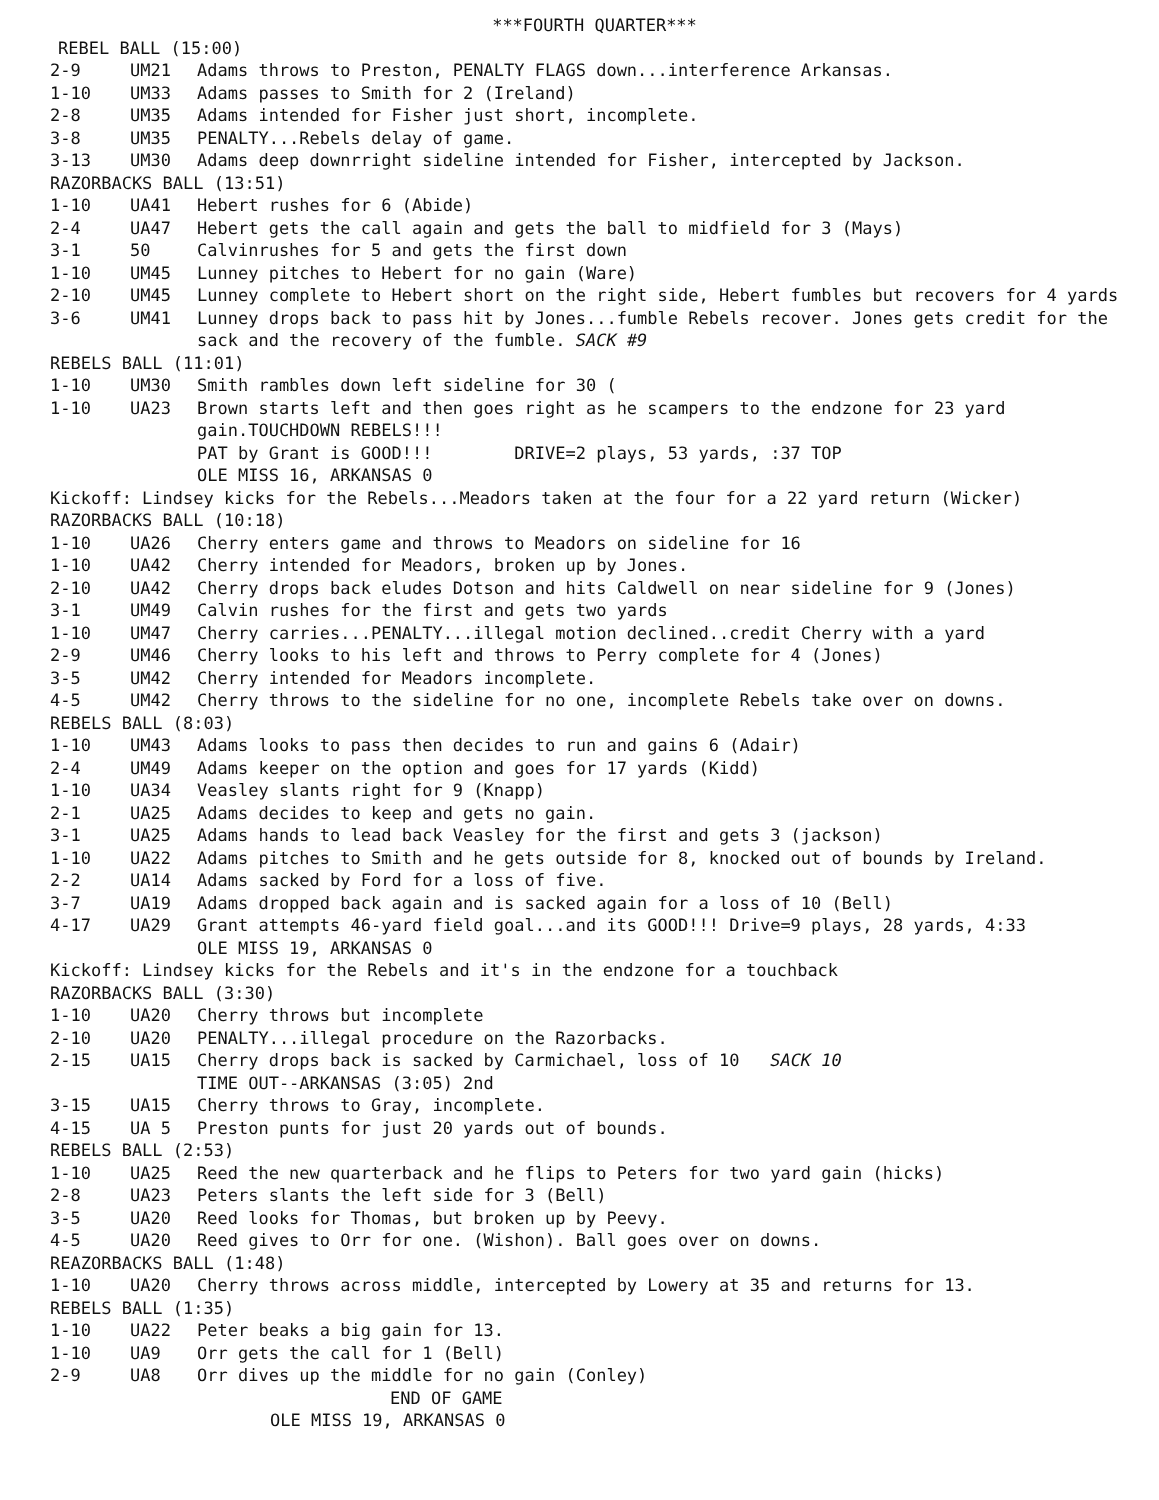***FOURTH QUARTER***
REBEL BALL (15:00)
2-9 UM21 Adams throws to Preston, PENALTY FLAGS down...interference Arkansas.
1-10 UM33 Adams passes to Smith for 2 (Ireland)
2-8 UM35 Adams intended for Fisher just short, incomplete.
3-8 UM35 PENALTY...Rebels delay of game.
3-13 UM30 Adams deep downrright sideline intended for Fisher, intercepted by Jackson.
RAZORBACKS BALL (13:51)
1-10 UA41 Hebert rushes for 6 (Abide)
2-4 UA47 Hebert gets the call again and gets the ball to midfield for 3 (Mays)
3-1 50 Calvinrushes for 5 and gets the first down
1-10 UM45 Lunney pitches to Hebert for no gain (Ware)
2-10 UM45 Lunney complete to Hebert short on the right side, Hebert fumbles but recovers for 4 yards
3-6 UM41 Lunney drops back to pass hit by Jones...fumble Rebels recover. Jones gets credit for the sack and the recovery of the fumble. SACK #9
REBELS BALL (11:01)
1-10 UM30 Smith rambles down left sideline for 30 (
1-10 UA23 Brown starts left and then goes right as he scampers to the endzone for 23 yard gain.TOUCHDOWN REBELS!!!
PAT by Grant is GOOD!!! DRIVE=2 plays, 53 yards, :37 TOP
OLE MISS 16, ARKANSAS 0
Kickoff: Lindsey kicks for the Rebels...Meadors taken at the four for a 22 yard return (Wicker)
RAZORBACKS BALL (10:18)
1-10 UA26 Cherry enters game and throws to Meadors on sideline for 16
1-10 UA42 Cherry intended for Meadors, broken up by Jones.
2-10 UA42 Cherry drops back eludes Dotson and hits Caldwell on near sideline for 9 (Jones)
3-1 UM49 Calvin rushes for the first and gets two yards
1-10 UM47 Cherry carries...PENALTY...illegal motion declined..credit Cherry with a yard
2-9 UM46 Cherry looks to his left and throws to Perry complete for 4 (Jones)
3-5 UM42 Cherry intended for Meadors incomplete.
4-5 UM42 Cherry throws to the sideline for no one, incomplete Rebels take over on downs.
REBELS BALL (8:03)
1-10 UM43 Adams looks to pass then decides to run and gains 6 (Adair)
2-4 UM49 Adams keeper on the option and goes for 17 yards (Kidd)
1-10 UA34 Veasley slants right for 9 (Knapp)
2-1 UA25 Adams decides to keep and gets no gain.
3-1 UA25 Adams hands to lead back Veasley for the first and gets 3 (jackson)
1-10 UA22 Adams pitches to Smith and he gets outside for 8, knocked out of bounds by Ireland.
2-2 UA14 Adams sacked by Ford for a loss of five.
3-7 UA19 Adams dropped back again and is sacked again for a loss of 10 (Bell)
4-17 UA29 Grant attempts 46-yard field goal...and its GOOD!!! Drive=9 plays, 28 yards, 4:33
OLE MISS 19, ARKANSAS 0
Kickoff: Lindsey kicks for the Rebels and it's in the endzone for a touchback
RAZORBACKS BALL (3:30)
1-10 UA20 Cherry throws but incomplete
2-10 UA20 PENALTY...illegal procedure on the Razorbacks.
2-15 UA15 Cherry drops back is sacked by Carmichael, loss of 10 SACK 10
TIME OUT--ARKANSAS (3:05) 2nd
3-15 UA15 Cherry throws to Gray, incomplete.
4-15 UA 5 Preston punts for just 20 yards out of bounds.
REBELS BALL (2:53)
1-10 UA25 Reed the new quarterback and he flips to Peters for two yard gain (hicks)
2-8 UA23 Peters slants the left side for 3 (Bell)
3-5 UA20 Reed looks for Thomas, but broken up by Peevy.
4-5 UA20 Reed gives to Orr for one. (Wishon). Ball goes over on downs.
REAZORBACKS BALL (1:48)
1-10 UA20 Cherry throws across middle, intercepted by Lowery at 35 and returns for 13.
REBELS BALL (1:35)
1-10 UA22 Peter beaks a big gain for 13.
1-10 UA9 Orr gets the call for 1 (Bell)
2-9 UA8 Orr dives up the middle for no gain (Conley)
END OF GAME
OLE MISS 19, ARKANSAS 0